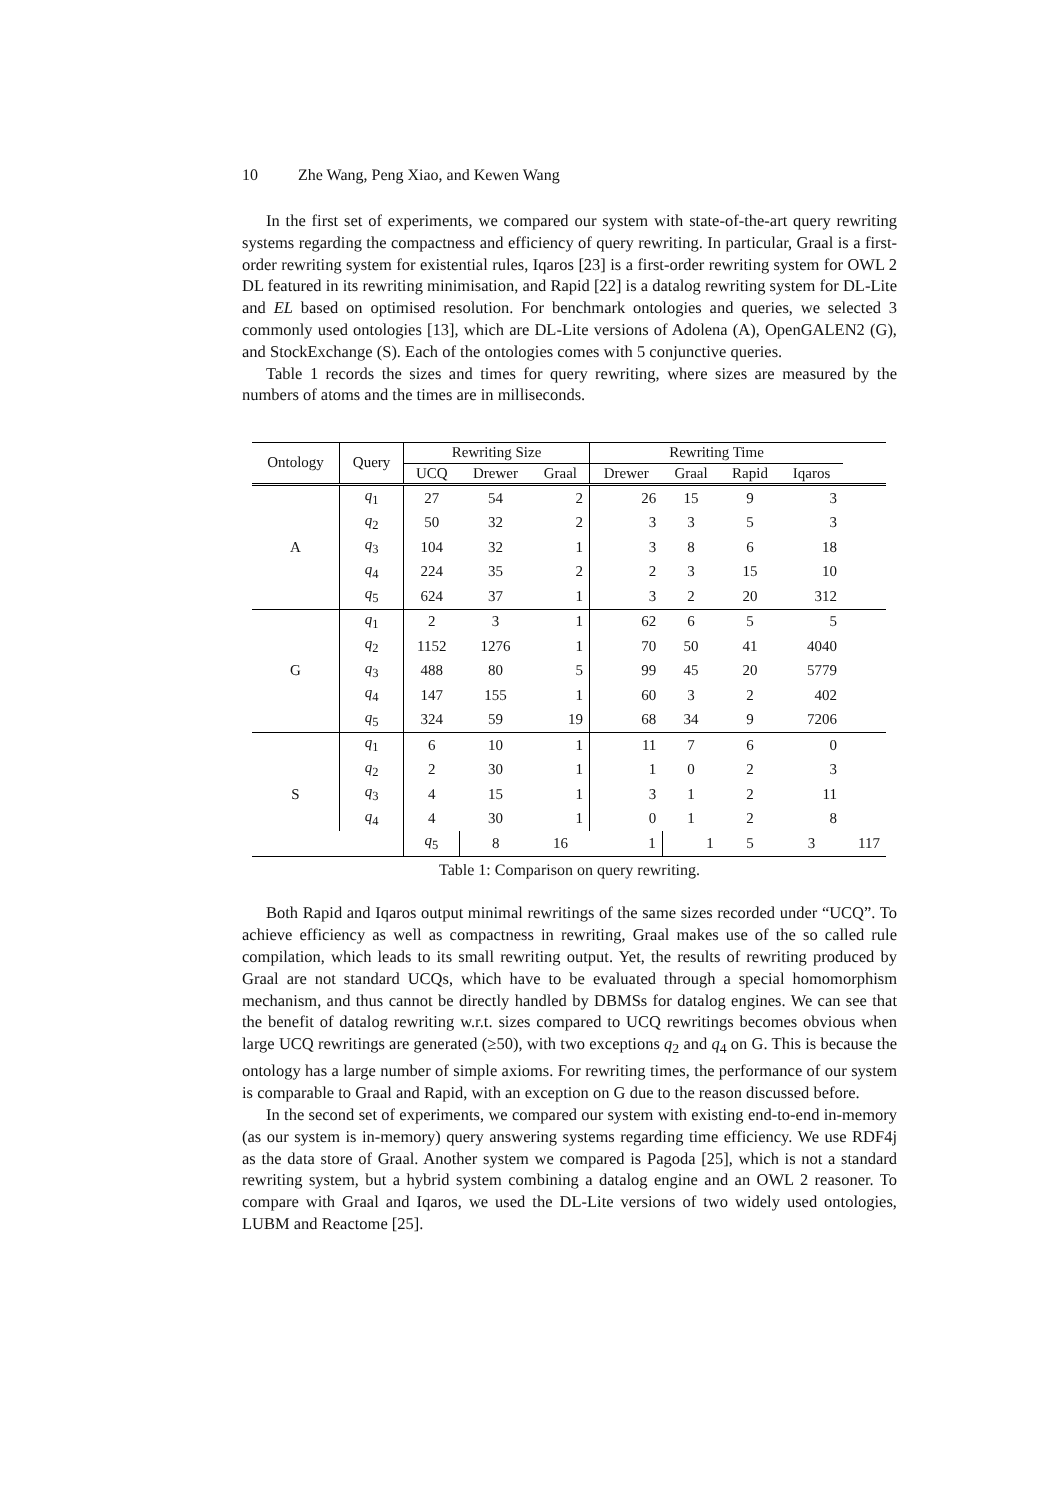10 Zhe Wang, Peng Xiao, and Kewen Wang
In the first set of experiments, we compared our system with state-of-the-art query rewriting systems regarding the compactness and efficiency of query rewriting. In particular, Graal is a first-order rewriting system for existential rules, Iqaros [23] is a first-order rewriting system for OWL 2 DL featured in its rewriting minimisation, and Rapid [22] is a datalog rewriting system for DL-Lite and EL based on optimised resolution. For benchmark ontologies and queries, we selected 3 commonly used ontologies [13], which are DL-Lite versions of Adolena (A), OpenGALEN2 (G), and StockExchange (S). Each of the ontologies comes with 5 conjunctive queries.
Table 1 records the sizes and times for query rewriting, where sizes are measured by the numbers of atoms and the times are in milliseconds.
| Ontology | Query | Rewriting Size | | | Rewriting Time | | | | |
| --- | --- | --- | --- | --- | --- | --- | --- | --- | --- |
| | | UCQ | Drewer | Graal | Drewer | Graal | Rapid | Iqaros | |
| A | q<sub>1</sub> | 27 | 54 | 2 | 26 | 15 | 9 | 3 | |
| | q<sub>2</sub> | 50 | 32 | 2 | 3 | 3 | 5 | 3 | |
| | q<sub>3</sub> | 104 | 32 | 1 | 3 | 8 | 6 | 18 | |
| | q<sub>4</sub> | 224 | 35 | 2 | 2 | 3 | 15 | 10 | |
| | q<sub>5</sub> | 624 | 37 | 1 | 3 | 2 | 20 | 312 | |
| G | q<sub>1</sub> | 2 | 3 | 1 | 62 | 6 | 5 | 5 | |
| | q<sub>2</sub> | 1152 | 1276 | 1 | 70 | 50 | 41 | 4040 | |
| | q<sub>3</sub> | 488 | 80 | 5 | 99 | 45 | 20 | 5779 | |
| | q<sub>4</sub> | 147 | 155 | 1 | 60 | 3 | 2 | 402 | |
| | q<sub>5</sub> | 324 | 59 | 19 | 68 | 34 | 9 | 7206 | |
| S | q<sub>1</sub> | 6 | 10 | 1 | 11 | 7 | 6 | 0 | |
| | q<sub>2</sub> | 2 | 30 | 1 | 1 | 0 | 2 | 3 | |
| | q<sub>3</sub> | 4 | 15 | 1 | 3 | 1 | 2 | 11 | |
| | q<sub>4</sub> | 4 | 30 | 1 | 0 | 1 | 2 | 8 | |
| | | q<sub>5</sub> | 8 | 16 | 1 | 1 | 5 | 3 | 117 |
Table 1: Comparison on query rewriting.
Both Rapid and Iqaros output minimal rewritings of the same sizes recorded under “UCQ”. To achieve efficiency as well as compactness in rewriting, Graal makes use of the so called rule compilation, which leads to its small rewriting output. Yet, the results of rewriting produced by Graal are not standard UCQs, which have to be evaluated through a special homomorphism mechanism, and thus cannot be directly handled by DBMSs for datalog engines. We can see that the benefit of datalog rewriting w.r.t. sizes compared to UCQ rewritings becomes obvious when large UCQ rewritings are generated (≥50), with two exceptions q<sub>2</sub> and q<sub>4</sub> on G. This is because the ontology has a large number of simple axioms. For rewriting times, the performance of our system is comparable to Graal and Rapid, with an exception on G due to the reason discussed before.
In the second set of experiments, we compared our system with existing end-to-end in-memory (as our system is in-memory) query answering systems regarding time efficiency. We use RDF4j as the data store of Graal. Another system we compared is Pagoda [25], which is not a standard rewriting system, but a hybrid system combining a datalog engine and an OWL 2 reasoner. To compare with Graal and Iqaros, we used the DL-Lite versions of two widely used ontologies, LUBM and Reactome [25].